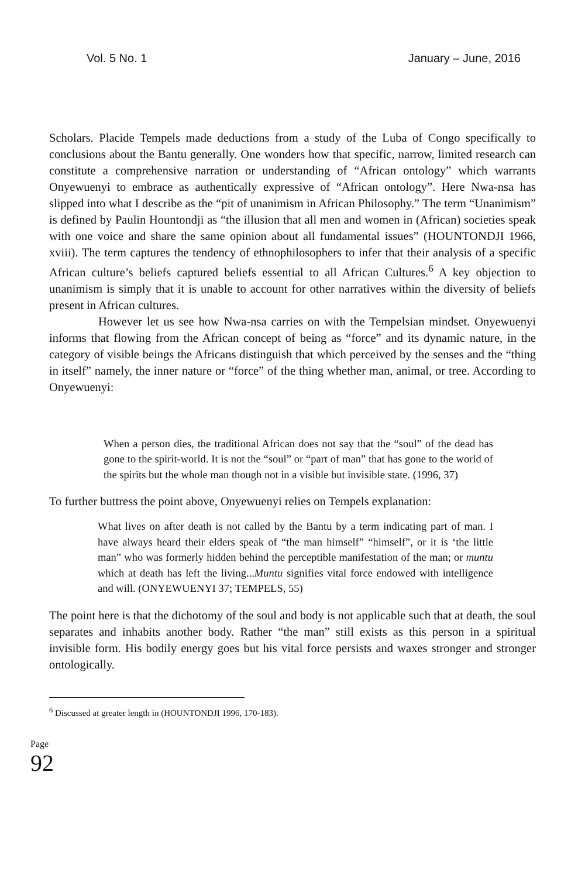Vol. 5 No. 1 January – June, 2016
Scholars. Placide Tempels made deductions from a study of the Luba of Congo specifically to conclusions about the Bantu generally. One wonders how that specific, narrow, limited research can constitute a comprehensive narration or understanding of “African ontology” which warrants Onyewuenyi to embrace as authentically expressive of “African ontology”. Here Nwa-nsa has slipped into what I describe as the “pit of unanimism in African Philosophy.” The term “Unanimism” is defined by Paulin Hountondji as “the illusion that all men and women in (African) societies speak with one voice and share the same opinion about all fundamental issues” (HOUNTONDJI 1966, xviii). The term captures the tendency of ethnophilosophers to infer that their analysis of a specific African culture’s beliefs captured beliefs essential to all African Cultures.<sup>6</sup> A key objection to unanimism is simply that it is unable to account for other narratives within the diversity of beliefs present in African cultures.
However let us see how Nwa-nsa carries on with the Tempelsian mindset. Onyewuenyi informs that flowing from the African concept of being as “force” and its dynamic nature, in the category of visible beings the Africans distinguish that which perceived by the senses and the “thing in itself” namely, the inner nature or “force” of the thing whether man, animal, or tree. According to Onyewuenyi:
When a person dies, the traditional African does not say that the “soul” of the dead has gone to the spirit-world. It is not the “soul” or “part of man” that has gone to the world of the spirits but the whole man though not in a visible but invisible state. (1996, 37)
To further buttress the point above, Onyewuenyi relies on Tempels explanation:
What lives on after death is not called by the Bantu by a term indicating part of man. I have always heard their elders speak of “the man himself” “himself”, or it is ‘the little man” who was formerly hidden behind the perceptible manifestation of the man; or muntu which at death has left the living...Muntu signifies vital force endowed with intelligence and will. (ONYEWUENYI 37; TEMPELS, 55)
The point here is that the dichotomy of the soul and body is not applicable such that at death, the soul separates and inhabits another body. Rather “the man” still exists as this person in a spiritual invisible form. His bodily energy goes but his vital force persists and waxes stronger and stronger ontologically.
<sup>6</sup> Discussed at greater length in (HOUNTONDJI 1996, 170-183).
Page
92